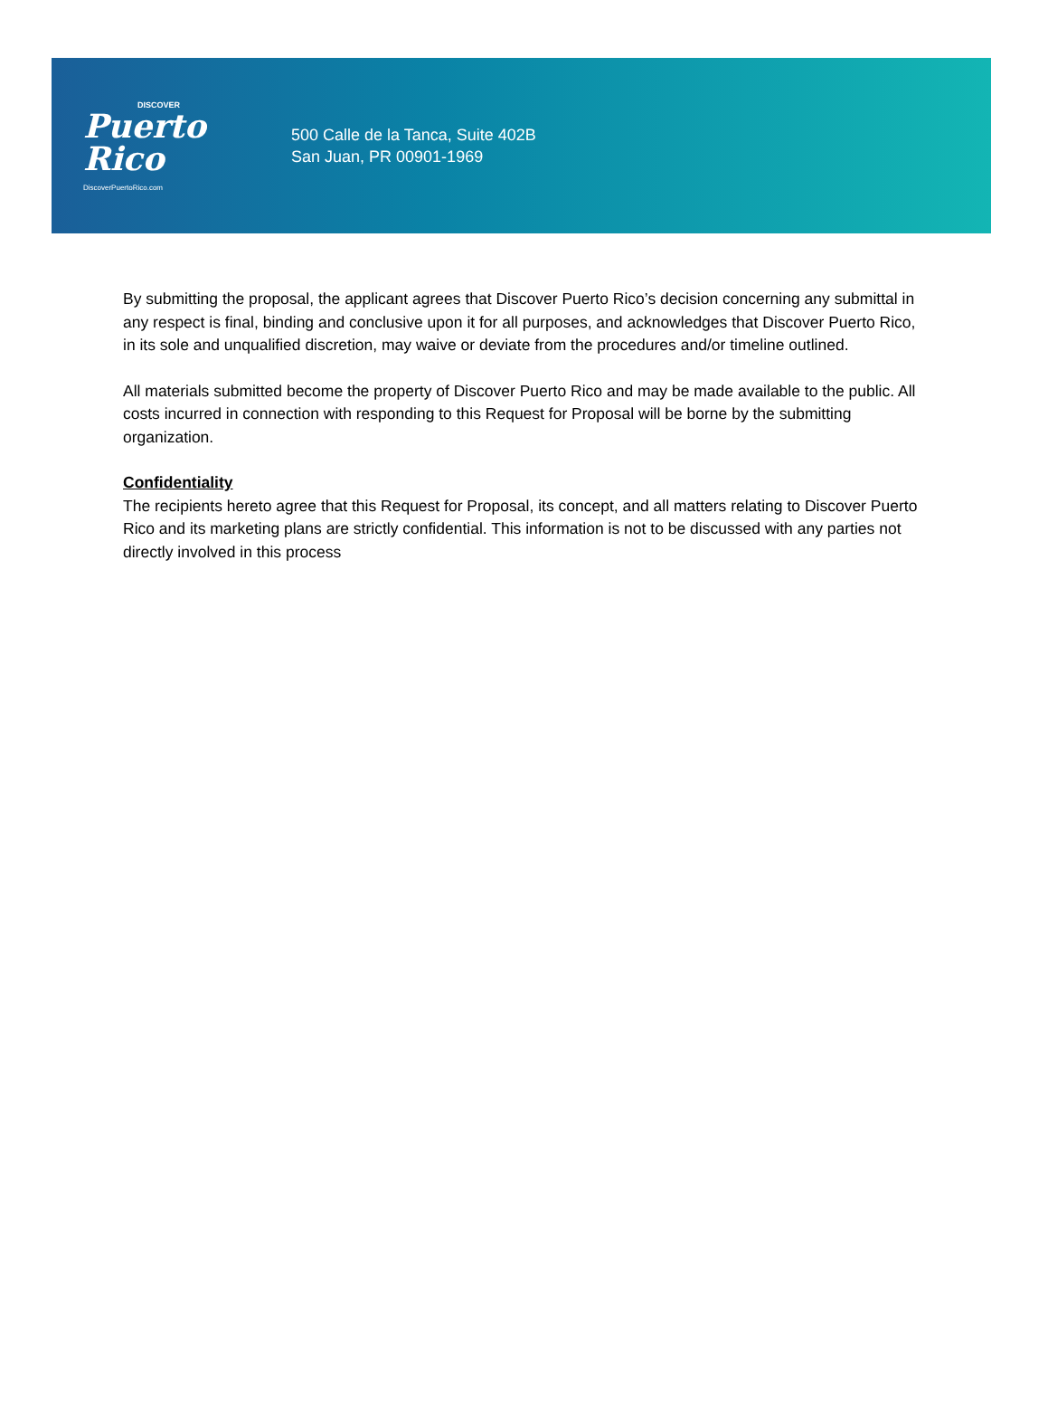DISCOVER
Puerto
Rico
DiscoverPuertoRico.com
500 Calle de la Tanca, Suite 402B
San Juan, PR 00901-1969
By submitting the proposal, the applicant agrees that Discover Puerto Rico’s decision concerning any submittal in any respect is final, binding and conclusive upon it for all purposes, and acknowledges that Discover Puerto Rico, in its sole and unqualified discretion, may waive or deviate from the procedures and/or timeline outlined.
All materials submitted become the property of Discover Puerto Rico and may be made available to the public. All costs incurred in connection with responding to this Request for Proposal will be borne by the submitting organization.
Confidentiality
The recipients hereto agree that this Request for Proposal, its concept, and all matters relating to Discover Puerto Rico and its marketing plans are strictly confidential. This information is not to be discussed with any parties not directly involved in this process